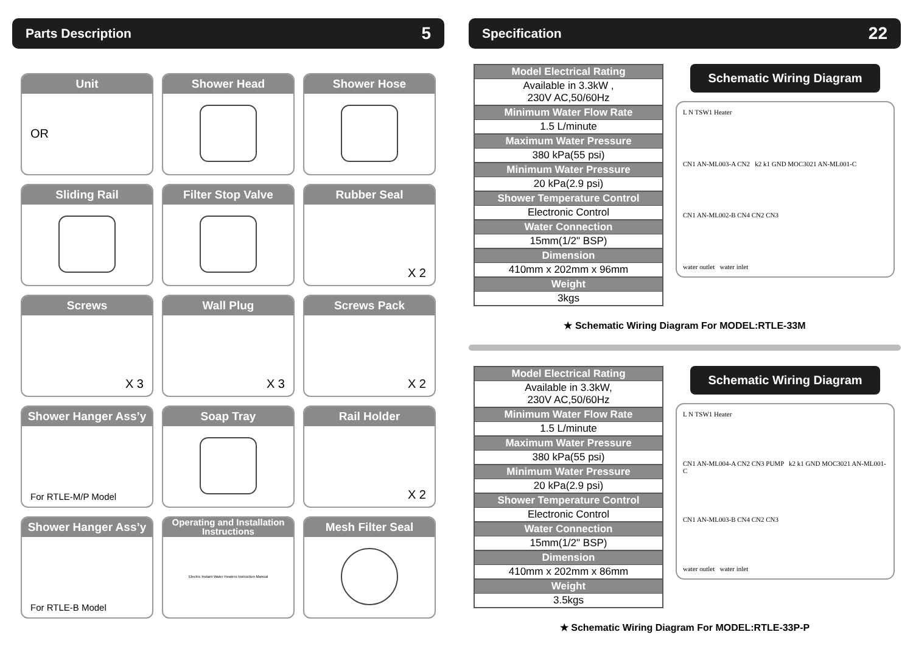Parts Description 5
Unit
OR
Shower Head
Shower Hose
Sliding Rail
Filter Stop Valve
Rubber Seal
X 2
Screws
X 3
Wall Plug
X 3
Screws Pack
X 2
Shower Hanger Ass’y
For RTLE-M/P Model
Soap Tray
Rail Holder
X 2
Shower Hanger Ass’y
For RTLE-B Model
Operating and Installation Instructions
Electric Instant Water Heaters Instruction Manual
Mesh Filter Seal
Specification 22
| Model Electrical Rating |
| --- |
| Available in 3.3kW , 230V AC,50/60Hz |
| Minimum Water Flow Rate |
| 1.5 L/minute |
| Maximum Water Pressure |
| 380 kPa(55 psi) |
| Minimum Water Pressure |
| 20 kPa(2.9 psi) |
| Shower Temperature Control |
| Electronic Control |
| Water Connection |
| 15mm(1/2" BSP) |
| Dimension |
| 410mm x 202mm x 96mm |
| Weight |
| 3kgs |
Schematic Wiring Diagram
L N TSW1 Heater
CN1 AN-ML003-A CN2 k2 k1 GND MOC3021 AN-ML001-C
CN1 AN-ML002-B CN4 CN2 CN3
water outlet water inlet
★ Schematic Wiring Diagram For MODEL:RTLE-33M
| Model Electrical Rating |
| --- |
| Available in 3.3kW, 230V AC,50/60Hz |
| Minimum Water Flow Rate |
| 1.5 L/minute |
| Maximum Water Pressure |
| 380 kPa(55 psi) |
| Minimum Water Pressure |
| 20 kPa(2.9 psi) |
| Shower Temperature Control |
| Electronic Control |
| Water Connection |
| 15mm(1/2" BSP) |
| Dimension |
| 410mm x 202mm x 86mm |
| Weight |
| 3.5kgs |
Schematic Wiring Diagram
L N TSW1 Heater
CN1 AN-ML004-A CN2 CN3 PUMP k2 k1 GND MOC3021 AN-ML001-C
CN1 AN-ML003-B CN4 CN2 CN3
water outlet water inlet
★ Schematic Wiring Diagram For MODEL:RTLE-33P-P